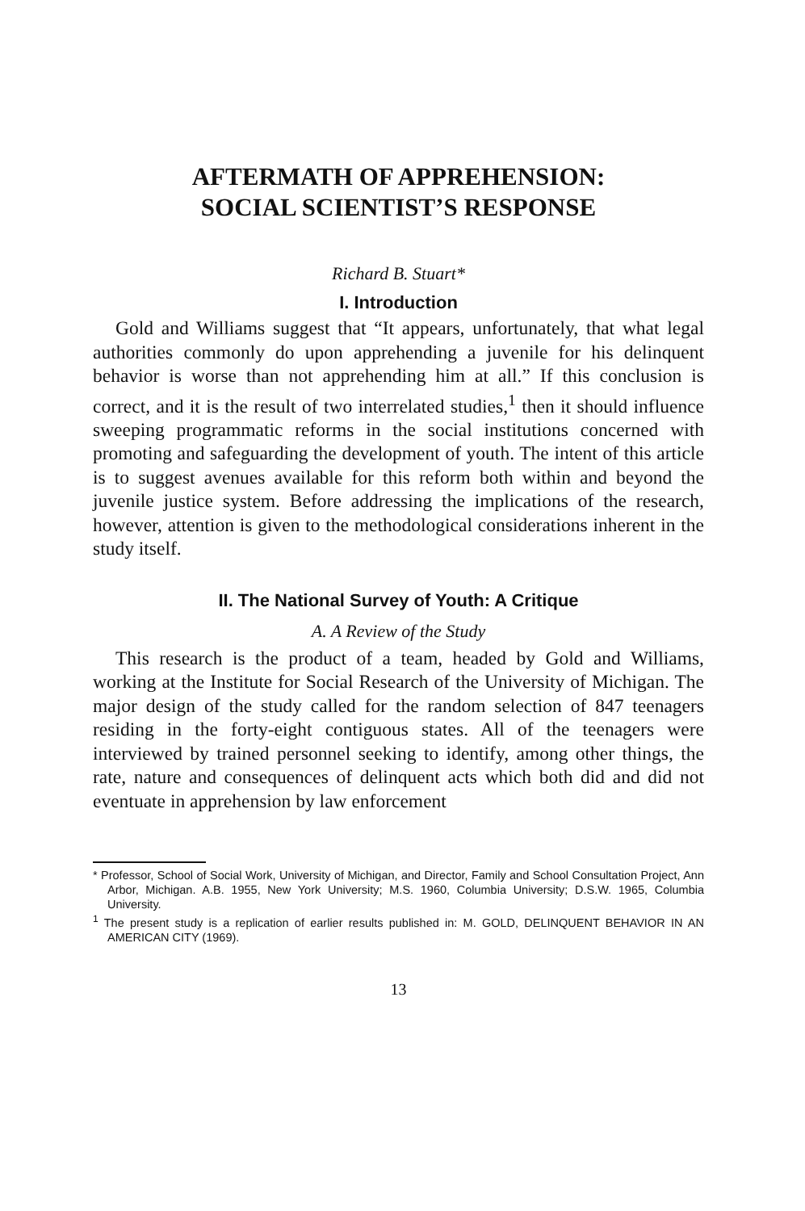AFTERMATH OF APPREHENSION:
SOCIAL SCIENTIST’S RESPONSE
Richard B. Stuart*
I. Introduction
Gold and Williams suggest that “It appears, unfortunately, that what legal authorities commonly do upon apprehending a juvenile for his delinquent behavior is worse than not apprehending him at all.” If this conclusion is correct, and it is the result of two interrelated studies,<sup>1</sup> then it should influence sweeping programmatic reforms in the social institutions concerned with promoting and safeguarding the development of youth. The intent of this article is to suggest avenues available for this reform both within and beyond the juvenile justice system. Before addressing the implications of the research, however, attention is given to the methodological considerations inherent in the study itself.
II. The National Survey of Youth: A Critique
A. A Review of the Study
This research is the product of a team, headed by Gold and Williams, working at the Institute for Social Research of the University of Michigan. The major design of the study called for the random selection of 847 teenagers residing in the forty-eight contiguous states. All of the teenagers were interviewed by trained personnel seeking to identify, among other things, the rate, nature and consequences of delinquent acts which both did and did not eventuate in apprehension by law enforcement
* Professor, School of Social Work, University of Michigan, and Director, Family and School Consultation Project, Ann Arbor, Michigan. A.B. 1955, New York University; M.S. 1960, Columbia University; D.S.W. 1965, Columbia University.
<sup>1</sup> The present study is a replication of earlier results published in: M. GOLD, DELINQUENT BEHAVIOR IN AN AMERICAN CITY (1969).
13